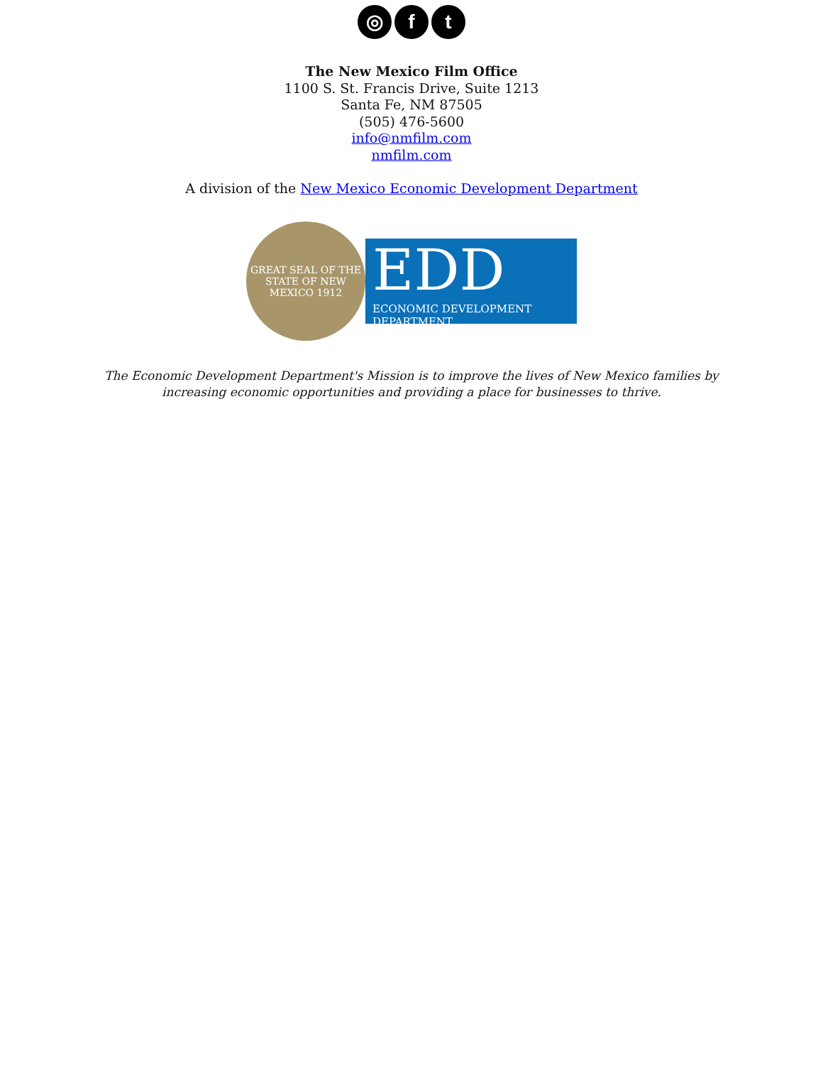◎ f t
The New Mexico Film Office
1100 S. St. Francis Drive, Suite 1213
Santa Fe, NM 87505
(505) 476-5600
info@nmfilm.com
nmfilm.com
A division of the New Mexico Economic Development Department
GREAT SEAL OF THE STATE OF NEW MEXICO 1912
EDD
ECONOMIC DEVELOPMENT DEPARTMENT
The Economic Development Department's Mission is to improve the lives of New Mexico families by
increasing economic opportunities and providing a place for businesses to thrive.